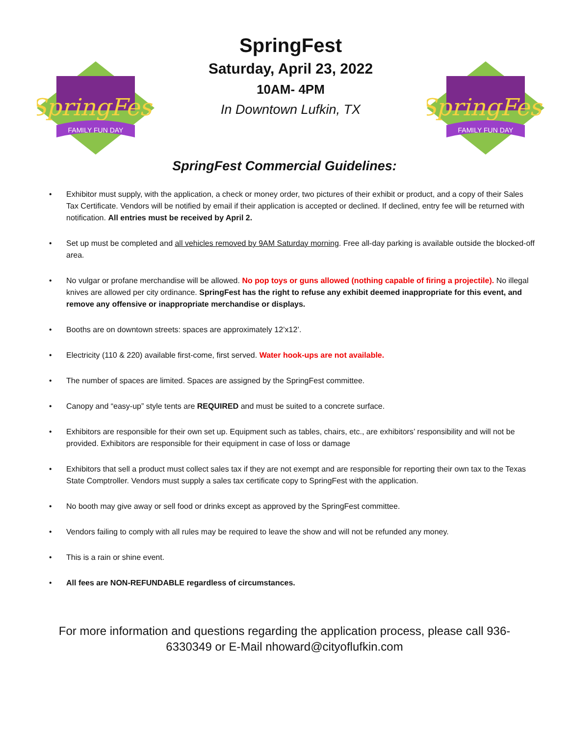SpringFest
FAMILY FUN DAY
SpringFest
Saturday, April 23, 2022
10AM- 4PM
In Downtown Lufkin, TX
SpringFest
FAMILY FUN DAY
SpringFest Commercial Guidelines:
• Exhibitor must supply, with the application, a check or money order, two pictures of their exhibit or product, and a copy of their Sales Tax Certificate. Vendors will be notified by email if their application is accepted or declined. If declined, entry fee will be returned with notification. All entries must be received by April 2.
• Set up must be completed and all vehicles removed by 9AM Saturday morning. Free all-day parking is available outside the blocked-off area.
• No vulgar or profane merchandise will be allowed. No pop toys or guns allowed (nothing capable of firing a projectile). No illegal knives are allowed per city ordinance. SpringFest has the right to refuse any exhibit deemed inappropriate for this event, and remove any offensive or inappropriate merchandise or displays.
• Booths are on downtown streets: spaces are approximately 12’x12’.
• Electricity (110 & 220) available first-come, first served. Water hook-ups are not available.
• The number of spaces are limited. Spaces are assigned by the SpringFest committee.
• Canopy and “easy-up” style tents are REQUIRED and must be suited to a concrete surface.
• Exhibitors are responsible for their own set up. Equipment such as tables, chairs, etc., are exhibitors’ responsibility and will not be provided. Exhibitors are responsible for their equipment in case of loss or damage
• Exhibitors that sell a product must collect sales tax if they are not exempt and are responsible for reporting their own tax to the Texas State Comptroller. Vendors must supply a sales tax certificate copy to SpringFest with the application.
• No booth may give away or sell food or drinks except as approved by the SpringFest committee.
• Vendors failing to comply with all rules may be required to leave the show and will not be refunded any money.
• This is a rain or shine event.
• All fees are NON-REFUNDABLE regardless of circumstances.
For more information and questions regarding the application process, please call 936-6330349 or E-Mail nhoward@cityoflufkin.com